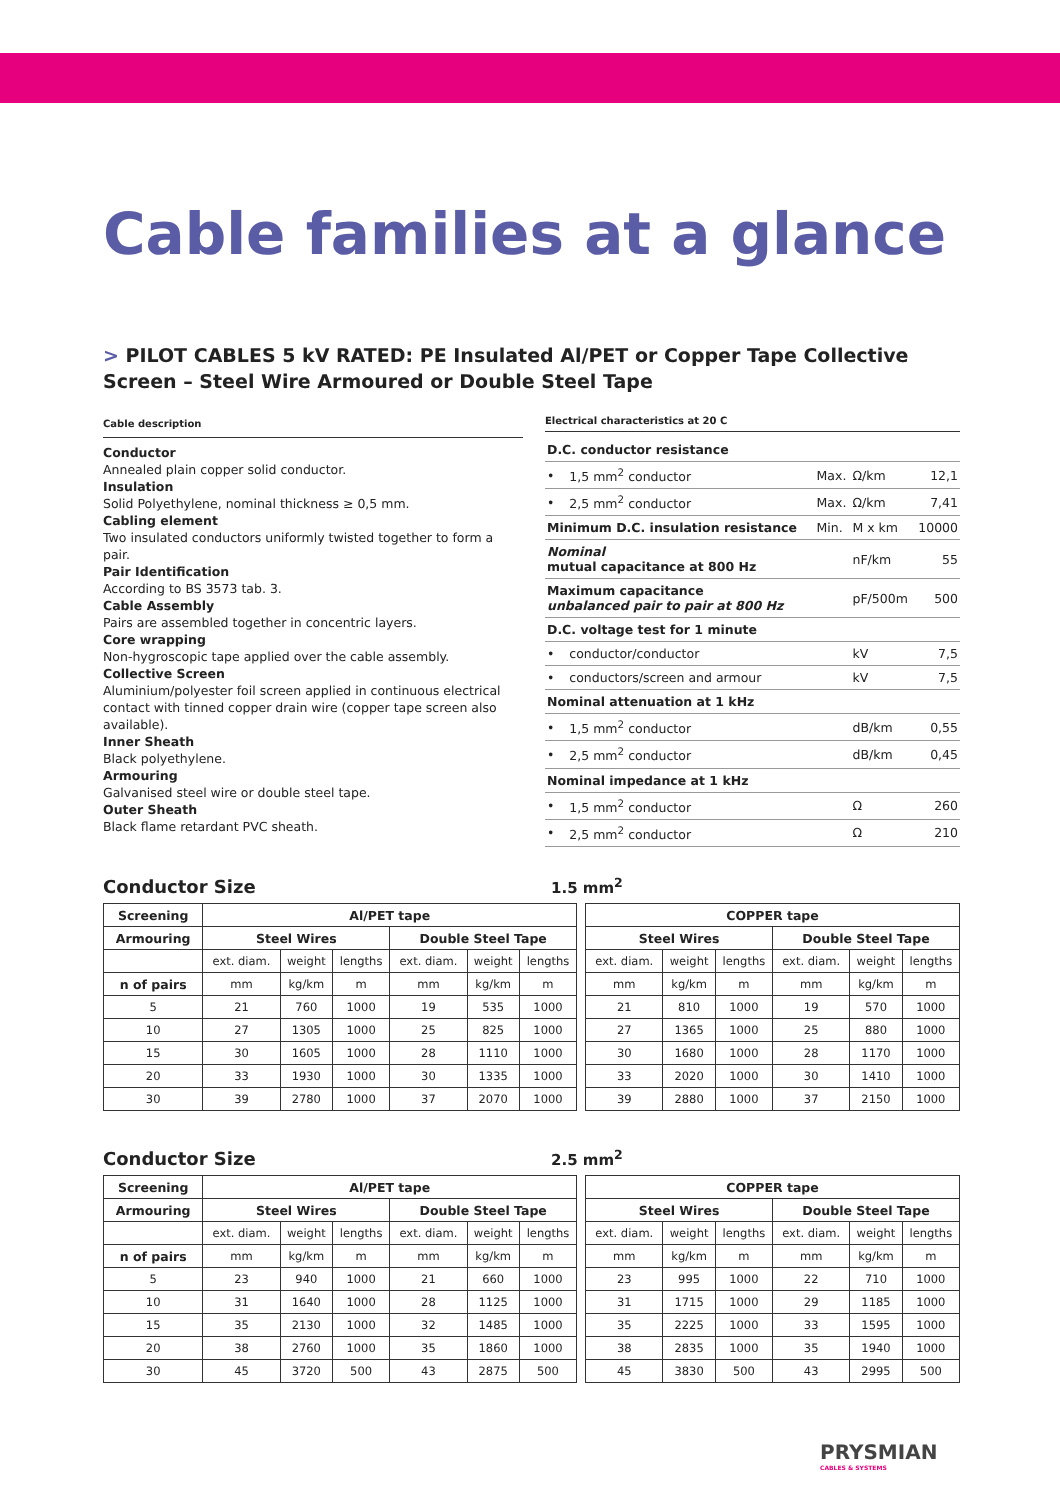Cable families at a glance
> PILOT CABLES 5 kV RATED: PE Insulated Al/PET or Copper Tape Collective Screen – Steel Wire Armoured or Double Steel Tape
Cable description
Conductor
Annealed plain copper solid conductor.
Insulation
Solid Polyethylene, nominal thickness ≥ 0,5 mm.
Cabling element
Two insulated conductors uniformly twisted together to form a pair.
Pair Identification
According to BS 3573 tab. 3.
Cable Assembly
Pairs are assembled together in concentric layers.
Core wrapping
Non-hygroscopic tape applied over the cable assembly.
Collective Screen
Aluminium/polyester foil screen applied in continuous electrical contact with tinned copper drain wire (copper tape screen also available).
Inner Sheath
Black polyethylene.
Armouring
Galvanised steel wire or double steel tape.
Outer Sheath
Black flame retardant PVC sheath.
Electrical characteristics at 20 C
| D.C. conductor resistance | | | | |
| • | 1,5 mm<sup>2</sup> conductor | Max. | Ω/km | 12,1 |
| • | 2,5 mm<sup>2</sup> conductor | Max. | Ω/km | 7,41 |
| Minimum D.C. insulation resistance | | Min. | M x km | 10000 |
| Nominal mutual capacitance at 800 Hz | | | nF/km | 55 |
| Maximum capacitance unbalanced pair to pair at 800 Hz | | | pF/500m | 500 |
| D.C. voltage test for 1 minute | | | | |
| • | conductor/conductor | | kV | 7,5 |
| • | conductors/screen and armour | | kV | 7,5 |
| Nominal attenuation at 1 kHz | | | | |
| • | 1,5 mm<sup>2</sup> conductor | | dB/km | 0,55 |
| • | 2,5 mm<sup>2</sup> conductor | | dB/km | 0,45 |
| Nominal impedance at 1 kHz | | | | |
| • | 1,5 mm<sup>2</sup> conductor | | Ω | 260 |
| • | 2,5 mm<sup>2</sup> conductor | | Ω | 210 |
Conductor Size
1.5 mm<sup>2</sup>
| Screening | Al/PET tape | | | | | | | COPPER tape | | | | | |
| Armouring | Steel Wires | | | Double Steel Tape | | | | Steel Wires | | | Double Steel Tape | | |
| | ext. diam. | weight | lengths | ext. diam. | weight | lengths | | ext. diam. | weight | lengths | ext. diam. | weight | lengths |
| n of pairs | mm | kg/km | m | mm | kg/km | m | | mm | kg/km | m | mm | kg/km | m |
| 5 | 21 | 760 | 1000 | 19 | 535 | 1000 | | 21 | 810 | 1000 | 19 | 570 | 1000 |
| 10 | 27 | 1305 | 1000 | 25 | 825 | 1000 | | 27 | 1365 | 1000 | 25 | 880 | 1000 |
| 15 | 30 | 1605 | 1000 | 28 | 1110 | 1000 | | 30 | 1680 | 1000 | 28 | 1170 | 1000 |
| 20 | 33 | 1930 | 1000 | 30 | 1335 | 1000 | | 33 | 2020 | 1000 | 30 | 1410 | 1000 |
| 30 | 39 | 2780 | 1000 | 37 | 2070 | 1000 | | 39 | 2880 | 1000 | 37 | 2150 | 1000 |
Conductor Size
2.5 mm<sup>2</sup>
| Screening | Al/PET tape | | | | | | | COPPER tape | | | | | |
| Armouring | Steel Wires | | | Double Steel Tape | | | | Steel Wires | | | Double Steel Tape | | |
| | ext. diam. | weight | lengths | ext. diam. | weight | lengths | | ext. diam. | weight | lengths | ext. diam. | weight | lengths |
| n of pairs | mm | kg/km | m | mm | kg/km | m | | mm | kg/km | m | mm | kg/km | m |
| 5 | 23 | 940 | 1000 | 21 | 660 | 1000 | | 23 | 995 | 1000 | 22 | 710 | 1000 |
| 10 | 31 | 1640 | 1000 | 28 | 1125 | 1000 | | 31 | 1715 | 1000 | 29 | 1185 | 1000 |
| 15 | 35 | 2130 | 1000 | 32 | 1485 | 1000 | | 35 | 2225 | 1000 | 33 | 1595 | 1000 |
| 20 | 38 | 2760 | 1000 | 35 | 1860 | 1000 | | 38 | 2835 | 1000 | 35 | 1940 | 1000 |
| 30 | 45 | 3720 | 500 | 43 | 2875 | 500 | | 45 | 3830 | 500 | 43 | 2995 | 500 |
PRYSMIAN
CABLES & SYSTEMS